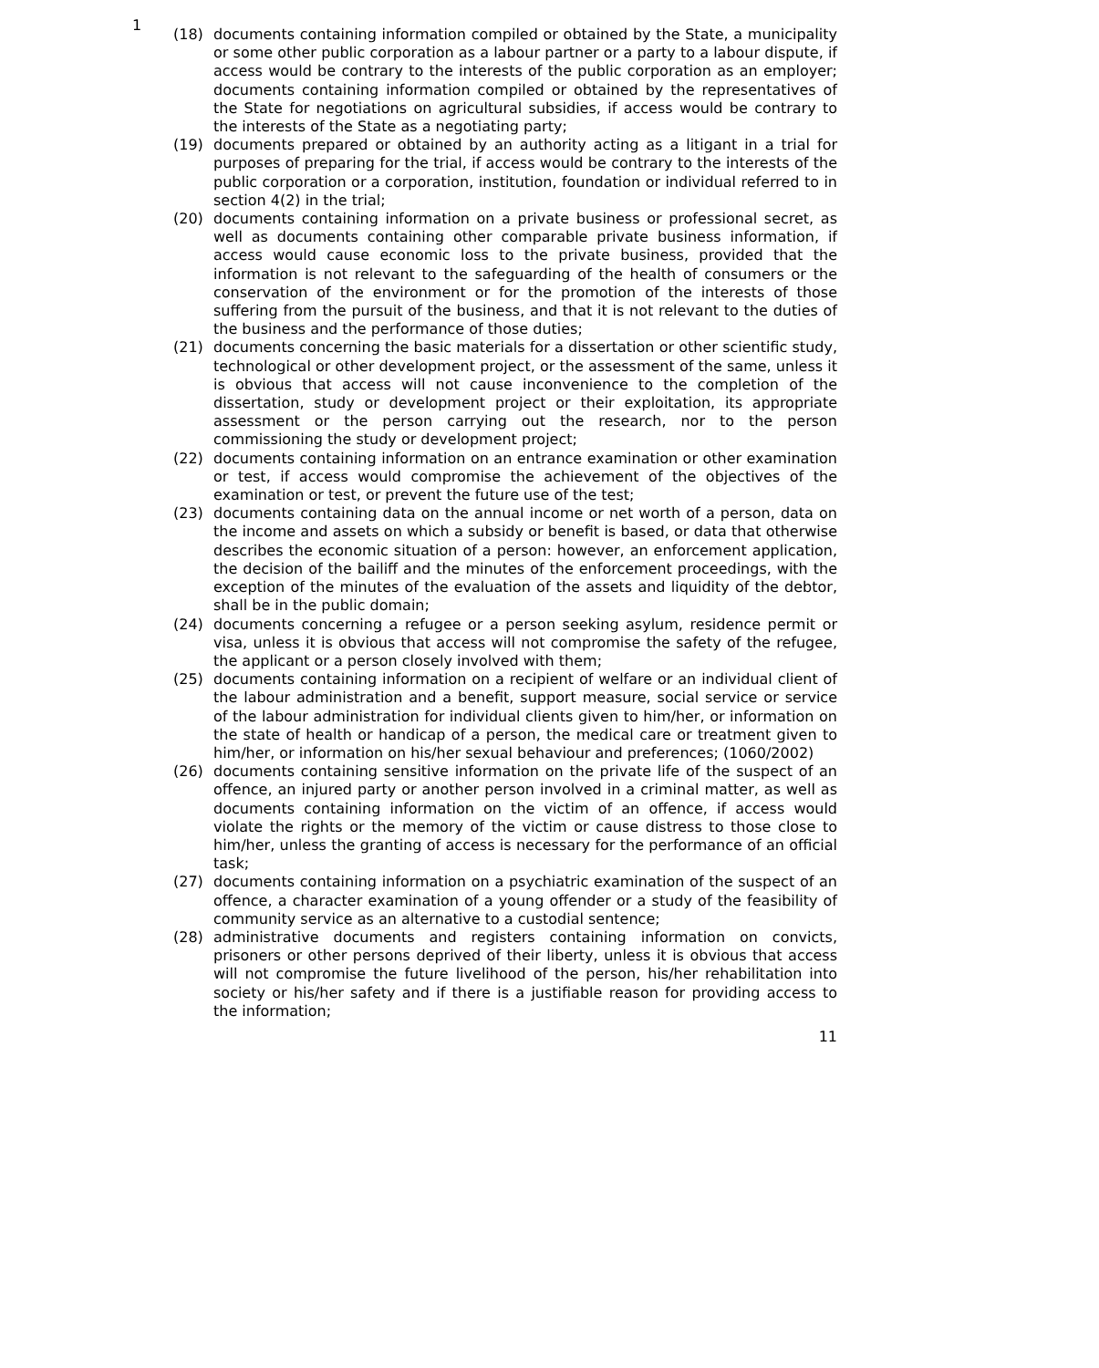1
(18) documents containing information compiled or obtained by the State, a municipality or some other public corporation as a labour partner or a party to a labour dispute, if access would be contrary to the interests of the public corporation as an employer; documents containing information compiled or obtained by the representatives of the State for negotiations on agricultural subsidies, if access would be contrary to the interests of the State as a negotiating party;
(19) documents prepared or obtained by an authority acting as a litigant in a trial for purposes of preparing for the trial, if access would be contrary to the interests of the public corporation or a corporation, institution, foundation or individual referred to in section 4(2) in the trial;
(20) documents containing information on a private business or professional secret, as well as documents containing other comparable private business information, if access would cause economic loss to the private business, provided that the information is not relevant to the safeguarding of the health of consumers or the conservation of the environment or for the promotion of the interests of those suffering from the pursuit of the business, and that it is not relevant to the duties of the business and the performance of those duties;
(21) documents concerning the basic materials for a dissertation or other scientific study, technological or other development project, or the assessment of the same, unless it is obvious that access will not cause inconvenience to the completion of the dissertation, study or development project or their exploitation, its appropriate assessment or the person carrying out the research, nor to the person commissioning the study or development project;
(22) documents containing information on an entrance examination or other examination or test, if access would compromise the achievement of the objectives of the examination or test, or prevent the future use of the test;
(23) documents containing data on the annual income or net worth of a person, data on the income and assets on which a subsidy or benefit is based, or data that otherwise describes the economic situation of a person: however, an enforcement application, the decision of the bailiff and the minutes of the enforcement proceedings, with the exception of the minutes of the evaluation of the assets and liquidity of the debtor, shall be in the public domain;
(24) documents concerning a refugee or a person seeking asylum, residence permit or visa, unless it is obvious that access will not compromise the safety of the refugee, the applicant or a person closely involved with them;
(25) documents containing information on a recipient of welfare or an individual client of the labour administration and a benefit, support measure, social service or service of the labour administration for individual clients given to him/her, or information on the state of health or handicap of a person, the medical care or treatment given to him/her, or information on his/her sexual behaviour and preferences; (1060/2002)
(26) documents containing sensitive information on the private life of the suspect of an offence, an injured party or another person involved in a criminal matter, as well as documents containing information on the victim of an offence, if access would violate the rights or the memory of the victim or cause distress to those close to him/her, unless the granting of access is necessary for the performance of an official task;
(27) documents containing information on a psychiatric examination of the suspect of an offence, a character examination of a young offender or a study of the feasibility of community service as an alternative to a custodial sentence;
(28) administrative documents and registers containing information on convicts, prisoners or other persons deprived of their liberty, unless it is obvious that access will not compromise the future livelihood of the person, his/her rehabilitation into society or his/her safety and if there is a justifiable reason for providing access to the information;
11